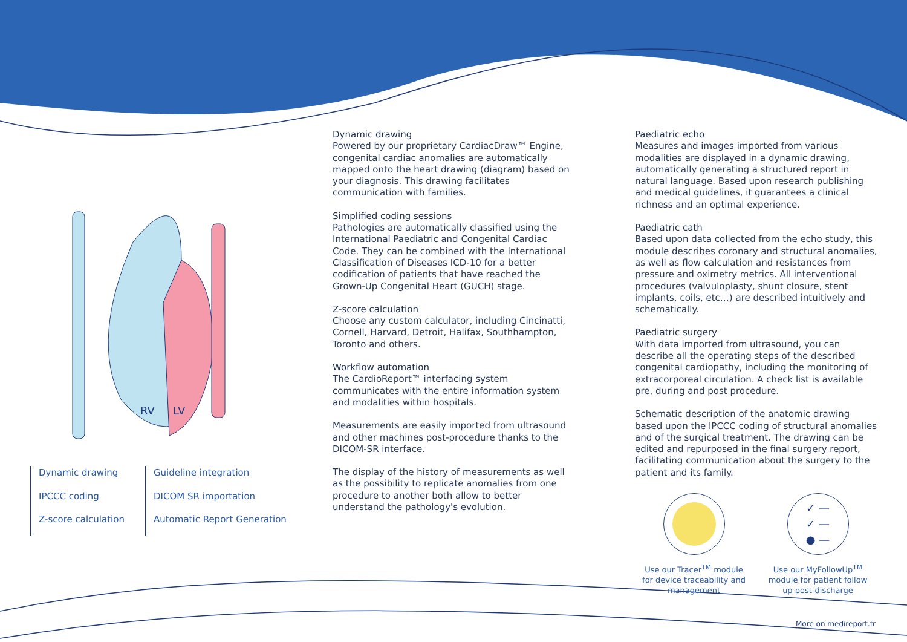RV
LV
Dynamic drawing
Powered by our proprietary CardiacDraw™ Engine, congenital cardiac anomalies are automatically mapped onto the heart drawing (diagram) based on your diagnosis. This drawing facilitates communication with families.
Simplified coding sessions
Pathologies are automatically classified using the International Paediatric and Congenital Cardiac Code. They can be combined with the International Classification of Diseases ICD-10 for a better codification of patients that have reached the Grown-Up Congenital Heart (GUCH) stage.
Z-score calculation
Choose any custom calculator, including Cincinatti, Cornell, Harvard, Detroit, Halifax, Southhampton, Toronto and others.
Workflow automation
The CardioReport™ interfacing system communicates with the entire information system and modalities within hospitals.
Measurements are easily imported from ultrasound and other machines post-procedure thanks to the DICOM-SR interface.
The display of the history of measurements as well as the possibility to replicate anomalies from one procedure to another both allow to better understand the pathology's evolution.
Paediatric echo
Measures and images imported from various modalities are displayed in a dynamic drawing, automatically generating a structured report in natural language. Based upon research publishing and medical guidelines, it guarantees a clinical richness and an optimal experience.
Paediatric cath
Based upon data collected from the echo study, this module describes coronary and structural anomalies, as well as flow calculation and resistances from pressure and oximetry metrics. All interventional procedures (valvuloplasty, shunt closure, stent implants, coils, etc…) are described intuitively and schematically.
Paediatric surgery
With data imported from ultrasound, you can describe all the operating steps of the described congenital cardiopathy, including the monitoring of extracorporeal circulation. A check list is available pre, during and post procedure.
Schematic description of the anatomic drawing based upon the IPCCC coding of structural anomalies and of the surgical treatment. The drawing can be edited and repurposed in the final surgery report, facilitating communication about the surgery to the patient and its family.
Dynamic drawing
IPCCC coding
Z-score calculation
Guideline integration
DICOM SR importation
Automatic Report Generation
Use our Tracer<sup>TM</sup> module for device traceability and management
✓ —
✓ —
● —
Use our MyFollowUp<sup>TM</sup> module for patient follow up post-discharge
More on medireport.fr